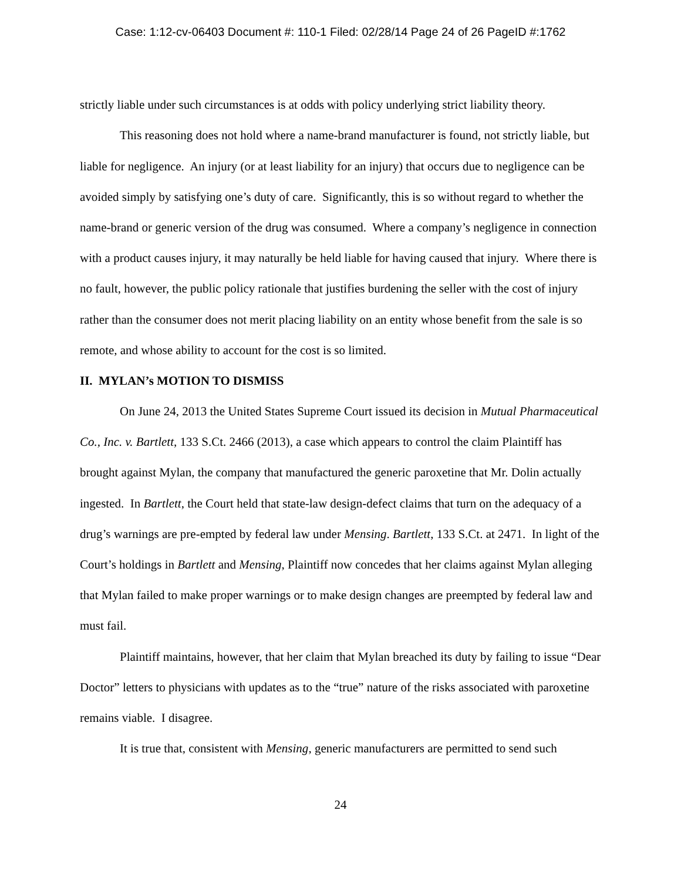Case: 1:12-cv-06403 Document #: 110-1 Filed: 02/28/14 Page 24 of 26 PageID #:1762
strictly liable under such circumstances is at odds with policy underlying strict liability theory.
This reasoning does not hold where a name-brand manufacturer is found, not strictly liable, but liable for negligence. An injury (or at least liability for an injury) that occurs due to negligence can be avoided simply by satisfying one’s duty of care. Significantly, this is so without regard to whether the name-brand or generic version of the drug was consumed. Where a company’s negligence in connection with a product causes injury, it may naturally be held liable for having caused that injury. Where there is no fault, however, the public policy rationale that justifies burdening the seller with the cost of injury rather than the consumer does not merit placing liability on an entity whose benefit from the sale is so remote, and whose ability to account for the cost is so limited.
II. MYLAN’s MOTION TO DISMISS
On June 24, 2013 the United States Supreme Court issued its decision in Mutual Pharmaceutical Co., Inc. v. Bartlett, 133 S.Ct. 2466 (2013), a case which appears to control the claim Plaintiff has brought against Mylan, the company that manufactured the generic paroxetine that Mr. Dolin actually ingested. In Bartlett, the Court held that state-law design-defect claims that turn on the adequacy of a drug’s warnings are pre-empted by federal law under Mensing. Bartlett, 133 S.Ct. at 2471. In light of the Court’s holdings in Bartlett and Mensing, Plaintiff now concedes that her claims against Mylan alleging that Mylan failed to make proper warnings or to make design changes are preempted by federal law and must fail.
Plaintiff maintains, however, that her claim that Mylan breached its duty by failing to issue “Dear Doctor” letters to physicians with updates as to the “true” nature of the risks associated with paroxetine remains viable. I disagree.
It is true that, consistent with Mensing, generic manufacturers are permitted to send such
24